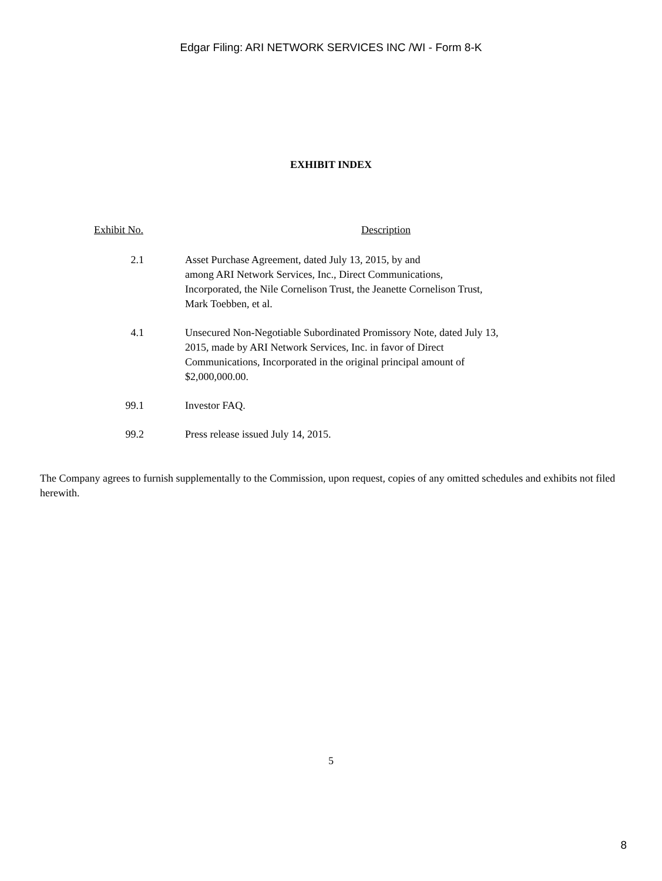Edgar Filing: ARI NETWORK SERVICES INC /WI - Form 8-K
EXHIBIT INDEX
| Exhibit No. | Description |
| --- | --- |
| 2.1 | Asset Purchase Agreement, dated July 13, 2015, by and among ARI Network Services, Inc., Direct Communications, Incorporated, the Nile Cornelison Trust, the Jeanette Cornelison Trust, Mark Toebben, et al. |
| 4.1 | Unsecured Non-Negotiable Subordinated Promissory Note, dated July 13, 2015, made by ARI Network Services, Inc. in favor of Direct Communications, Incorporated in the original principal amount of $2,000,000.00. |
| 99.1 | Investor FAQ. |
| 99.2 | Press release issued July 14, 2015. |
The Company agrees to furnish supplementally to the Commission, upon request, copies of any omitted schedules and exhibits not filed herewith.
5
8